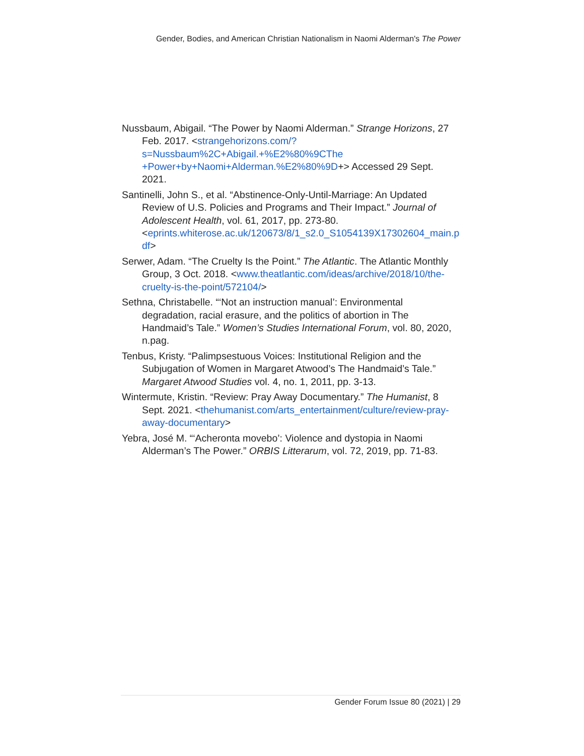Gender, Bodies, and American Christian Nationalism in Naomi Alderman's The Power
Nussbaum, Abigail. “The Power by Naomi Alderman.” Strange Horizons, 27 Feb. 2017. <strangehorizons.com/?s=Nussbaum%2C+Abigail.+%E2%80%9CThe +Power+by+Naomi+Alderman.%E2%80%9D+> Accessed 29 Sept. 2021.
Santinelli, John S., et al. “Abstinence-Only-Until-Marriage: An Updated Review of U.S. Policies and Programs and Their Impact.” Journal of Adolescent Health, vol. 61, 2017, pp. 273-80. <eprints.whiterose.ac.uk/120673/8/1_s2.0_S1054139X17302604_main.pdf>
Serwer, Adam. “The Cruelty Is the Point.” The Atlantic. The Atlantic Monthly Group, 3 Oct. 2018. <www.theatlantic.com/ideas/archive/2018/10/the-cruelty-is-the-point/572104/>
Sethna, Christabelle. “‘Not an instruction manual’: Environmental degradation, racial erasure, and the politics of abortion in The Handmaid’s Tale.” Women’s Studies International Forum, vol. 80, 2020, n.pag.
Tenbus, Kristy. “Palimpsestuous Voices: Institutional Religion and the Subjugation of Women in Margaret Atwood’s The Handmaid’s Tale.” Margaret Atwood Studies vol. 4, no. 1, 2011, pp. 3-13.
Wintermute, Kristin. “Review: Pray Away Documentary.” The Humanist, 8 Sept. 2021. <thehumanist.com/arts_entertainment/culture/review-pray-away-documentary>
Yebra, José M. “‘Acheronta movebo’: Violence and dystopia in Naomi Alderman’s The Power.” ORBIS Litterarum, vol. 72, 2019, pp. 71-83.
Gender Forum Issue 80 (2021) | 29